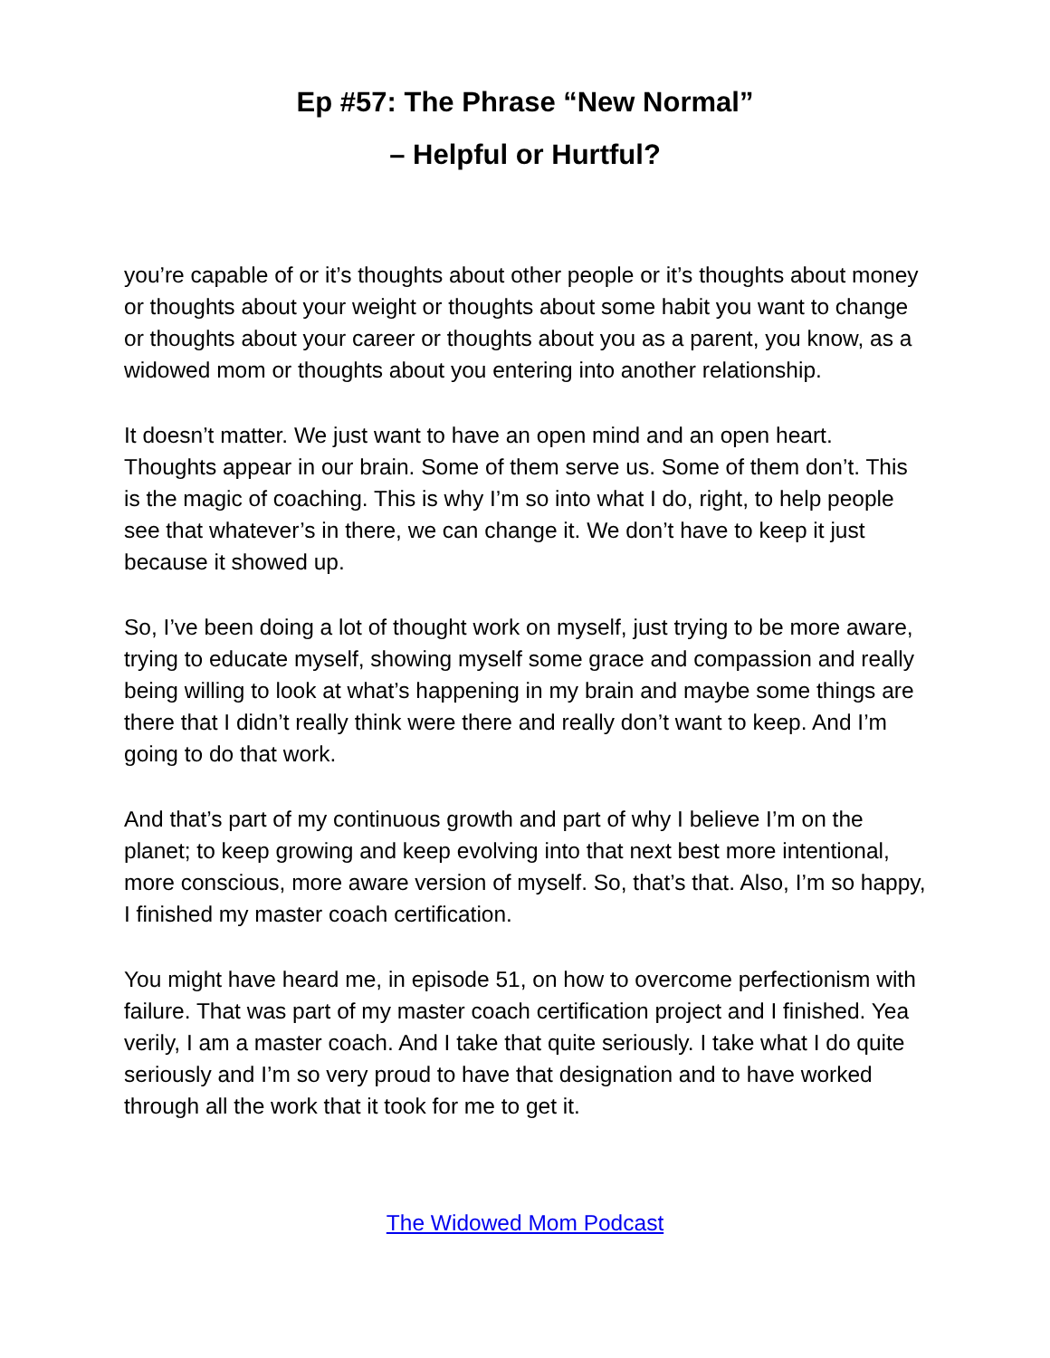Ep #57: The Phrase “New Normal”
– Helpful or Hurtful?
you’re capable of or it’s thoughts about other people or it’s thoughts about money or thoughts about your weight or thoughts about some habit you want to change or thoughts about your career or thoughts about you as a parent, you know, as a widowed mom or thoughts about you entering into another relationship.
It doesn’t matter. We just want to have an open mind and an open heart. Thoughts appear in our brain. Some of them serve us. Some of them don’t. This is the magic of coaching. This is why I’m so into what I do, right, to help people see that whatever’s in there, we can change it. We don’t have to keep it just because it showed up.
So, I’ve been doing a lot of thought work on myself, just trying to be more aware, trying to educate myself, showing myself some grace and compassion and really being willing to look at what’s happening in my brain and maybe some things are there that I didn’t really think were there and really don’t want to keep. And I’m going to do that work.
And that’s part of my continuous growth and part of why I believe I’m on the planet; to keep growing and keep evolving into that next best more intentional, more conscious, more aware version of myself. So, that’s that. Also, I’m so happy, I finished my master coach certification.
You might have heard me, in episode 51, on how to overcome perfectionism with failure. That was part of my master coach certification project and I finished. Yea verily, I am a master coach. And I take that quite seriously. I take what I do quite seriously and I’m so very proud to have that designation and to have worked through all the work that it took for me to get it.
The Widowed Mom Podcast